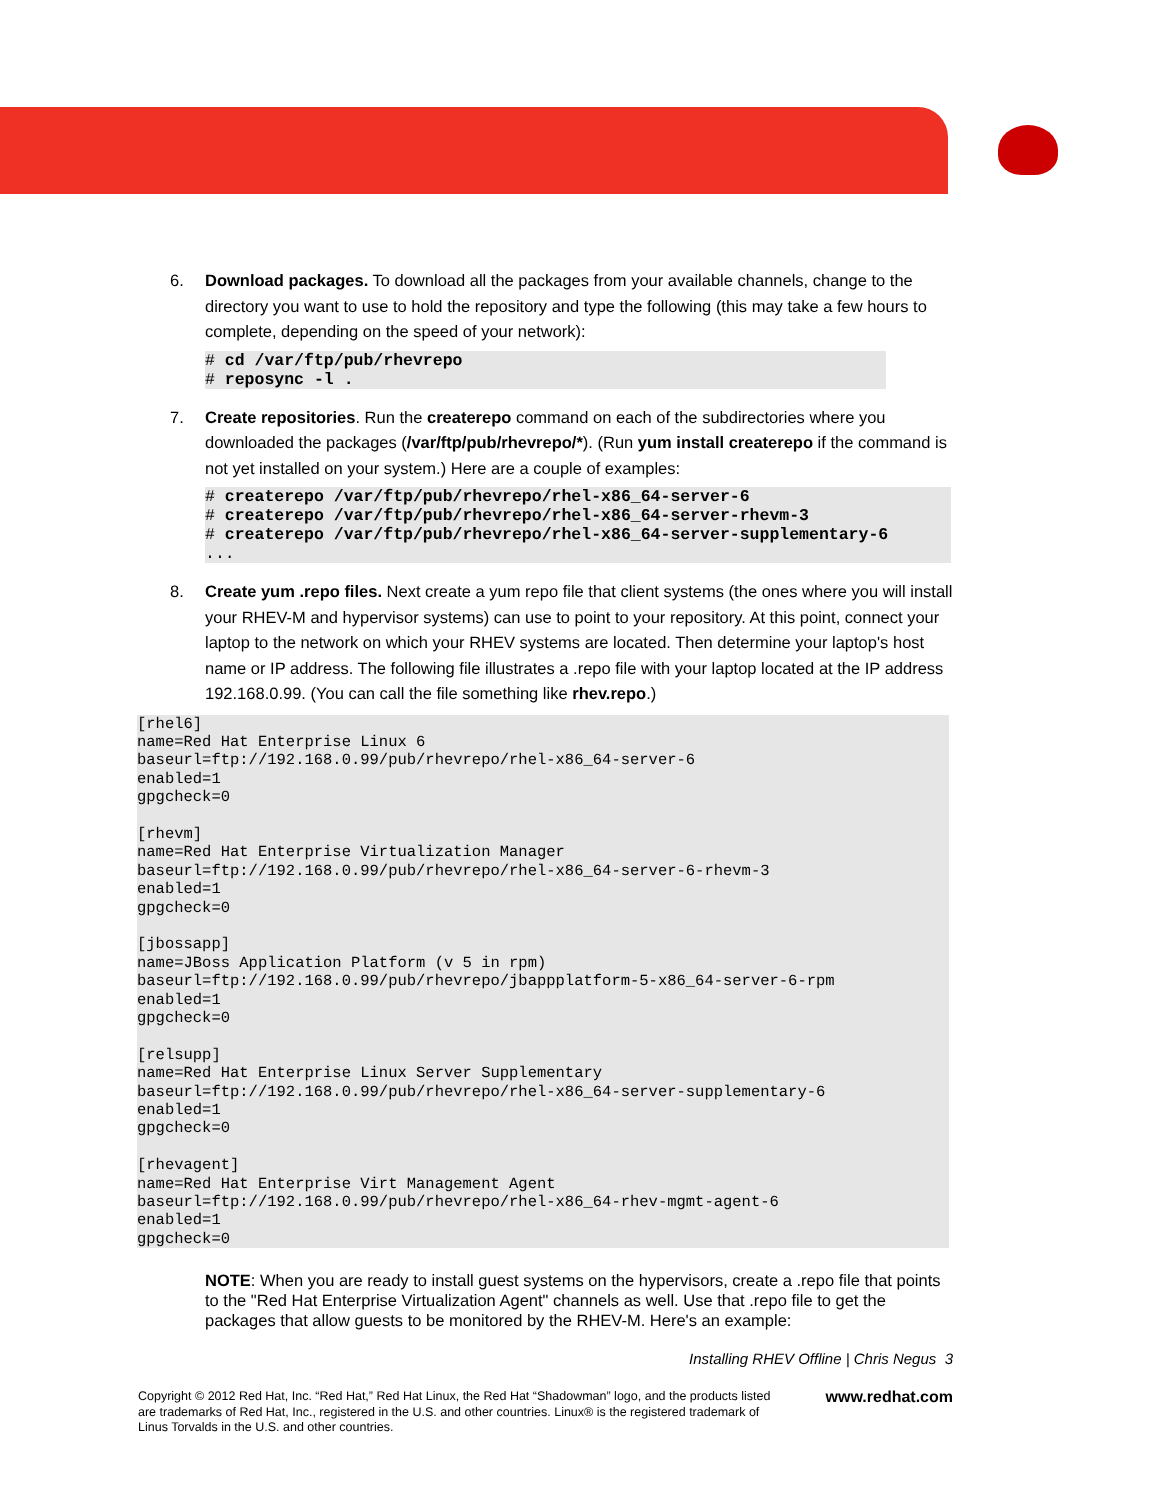6. Download packages. To download all the packages from your available channels, change to the directory you want to use to hold the repository and type the following (this may take a few hours to complete, depending on the speed of your network):
# cd /var/ftp/pub/rhevrepo
# reposync -l .
7. Create repositories. Run the createrepo command on each of the subdirectories where you downloaded the packages (/var/ftp/pub/rhevrepo/*). (Run yum install createrepo if the command is not yet installed on your system.) Here are a couple of examples:
# createrepo /var/ftp/pub/rhevrepo/rhel-x86_64-server-6
# createrepo /var/ftp/pub/rhevrepo/rhel-x86_64-server-rhevm-3
# createrepo /var/ftp/pub/rhevrepo/rhel-x86_64-server-supplementary-6
...
8. Create yum .repo files. Next create a yum repo file that client systems (the ones where you will install your RHEV-M and hypervisor systems) can use to point to your repository. At this point, connect your laptop to the network on which your RHEV systems are located. Then determine your laptop's host name or IP address. The following file illustrates a .repo file with your laptop located at the IP address 192.168.0.99. (You can call the file something like rhev.repo.)
[rhel6]
name=Red Hat Enterprise Linux 6
baseurl=ftp://192.168.0.99/pub/rhevrepo/rhel-x86_64-server-6
enabled=1
gpgcheck=0

[rhevm]
name=Red Hat Enterprise Virtualization Manager
baseurl=ftp://192.168.0.99/pub/rhevrepo/rhel-x86_64-server-6-rhevm-3
enabled=1
gpgcheck=0

[jbossapp]
name=JBoss Application Platform (v 5 in rpm)
baseurl=ftp://192.168.0.99/pub/rhevrepo/jbappplatform-5-x86_64-server-6-rpm
enabled=1
gpgcheck=0

[relsupp]
name=Red Hat Enterprise Linux Server Supplementary
baseurl=ftp://192.168.0.99/pub/rhevrepo/rhel-x86_64-server-supplementary-6
enabled=1
gpgcheck=0

[rhevagent]
name=Red Hat Enterprise Virt Management Agent
baseurl=ftp://192.168.0.99/pub/rhevrepo/rhel-x86_64-rhev-mgmt-agent-6
enabled=1
gpgcheck=0
NOTE: When you are ready to install guest systems on the hypervisors, create a .repo file that points to the "Red Hat Enterprise Virtualization Agent" channels as well. Use that .repo file to get the packages that allow guests to be monitored by the RHEV-M. Here's an example:
Installing RHEV Offline | Chris Negus 3
Copyright © 2012 Red Hat, Inc. “Red Hat,” Red Hat Linux, the Red Hat “Shadowman” logo, and the products listed are trademarks of Red Hat, Inc., registered in the U.S. and other countries. Linux® is the registered trademark of Linus Torvalds in the U.S. and other countries.
www.redhat.com